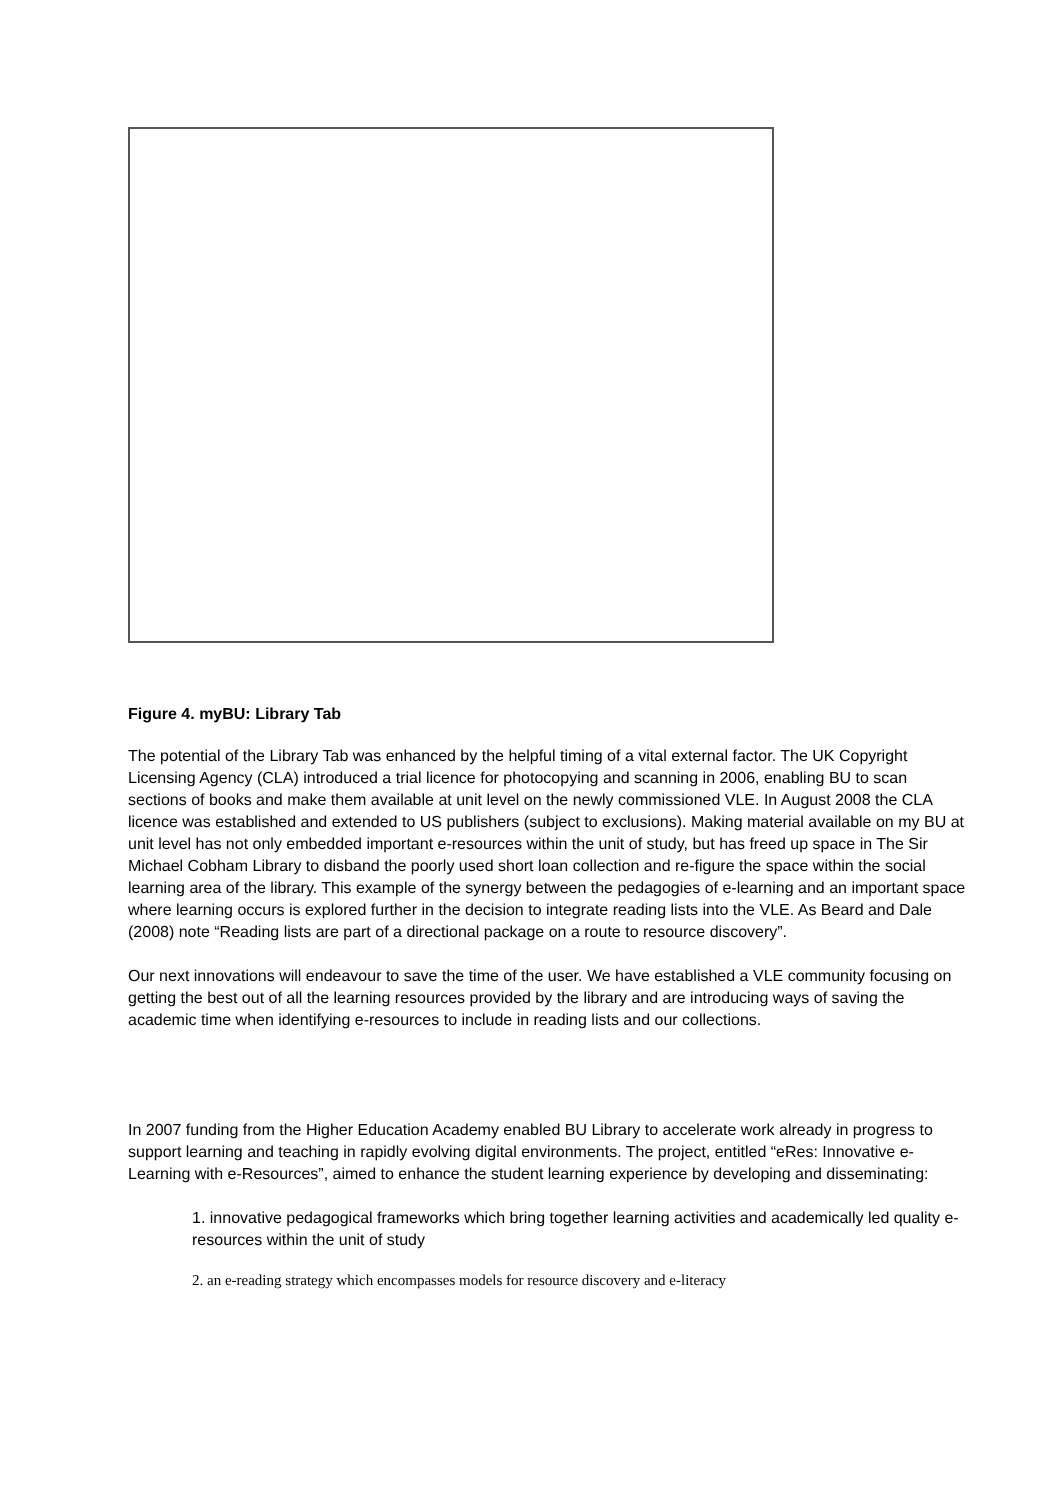Figure 4. myBU: Library Tab
The potential of the Library Tab was enhanced by the helpful timing of a vital external factor. The UK Copyright Licensing Agency (CLA) introduced a trial licence for photocopying and scanning in 2006, enabling BU to scan sections of books and make them available at unit level on the newly commissioned VLE. In August 2008 the CLA licence was established and extended to US publishers (subject to exclusions). Making material available on my BU at unit level has not only embedded important e-resources within the unit of study, but has freed up space in The Sir Michael Cobham Library to disband the poorly used short loan collection and re-figure the space within the social learning area of the library. This example of the synergy between the pedagogies of e-learning and an important space where learning occurs is explored further in the decision to integrate reading lists into the VLE. As Beard and Dale (2008) note “Reading lists are part of a directional package on a route to resource discovery”.
Our next innovations will endeavour to save the time of the user. We have established a VLE community focusing on getting the best out of all the learning resources provided by the library and are introducing ways of saving the academic time when identifying e-resources to include in reading lists and our collections.
In 2007 funding from the Higher Education Academy enabled BU Library to accelerate work already in progress to support learning and teaching in rapidly evolving digital environments. The project, entitled “eRes: Innovative e-Learning with e-Resources”, aimed to enhance the student learning experience by developing and disseminating:
1. innovative pedagogical frameworks which bring together learning activities and academically led quality e-resources within the unit of study
2. an e-reading strategy which encompasses models for resource discovery and e-literacy